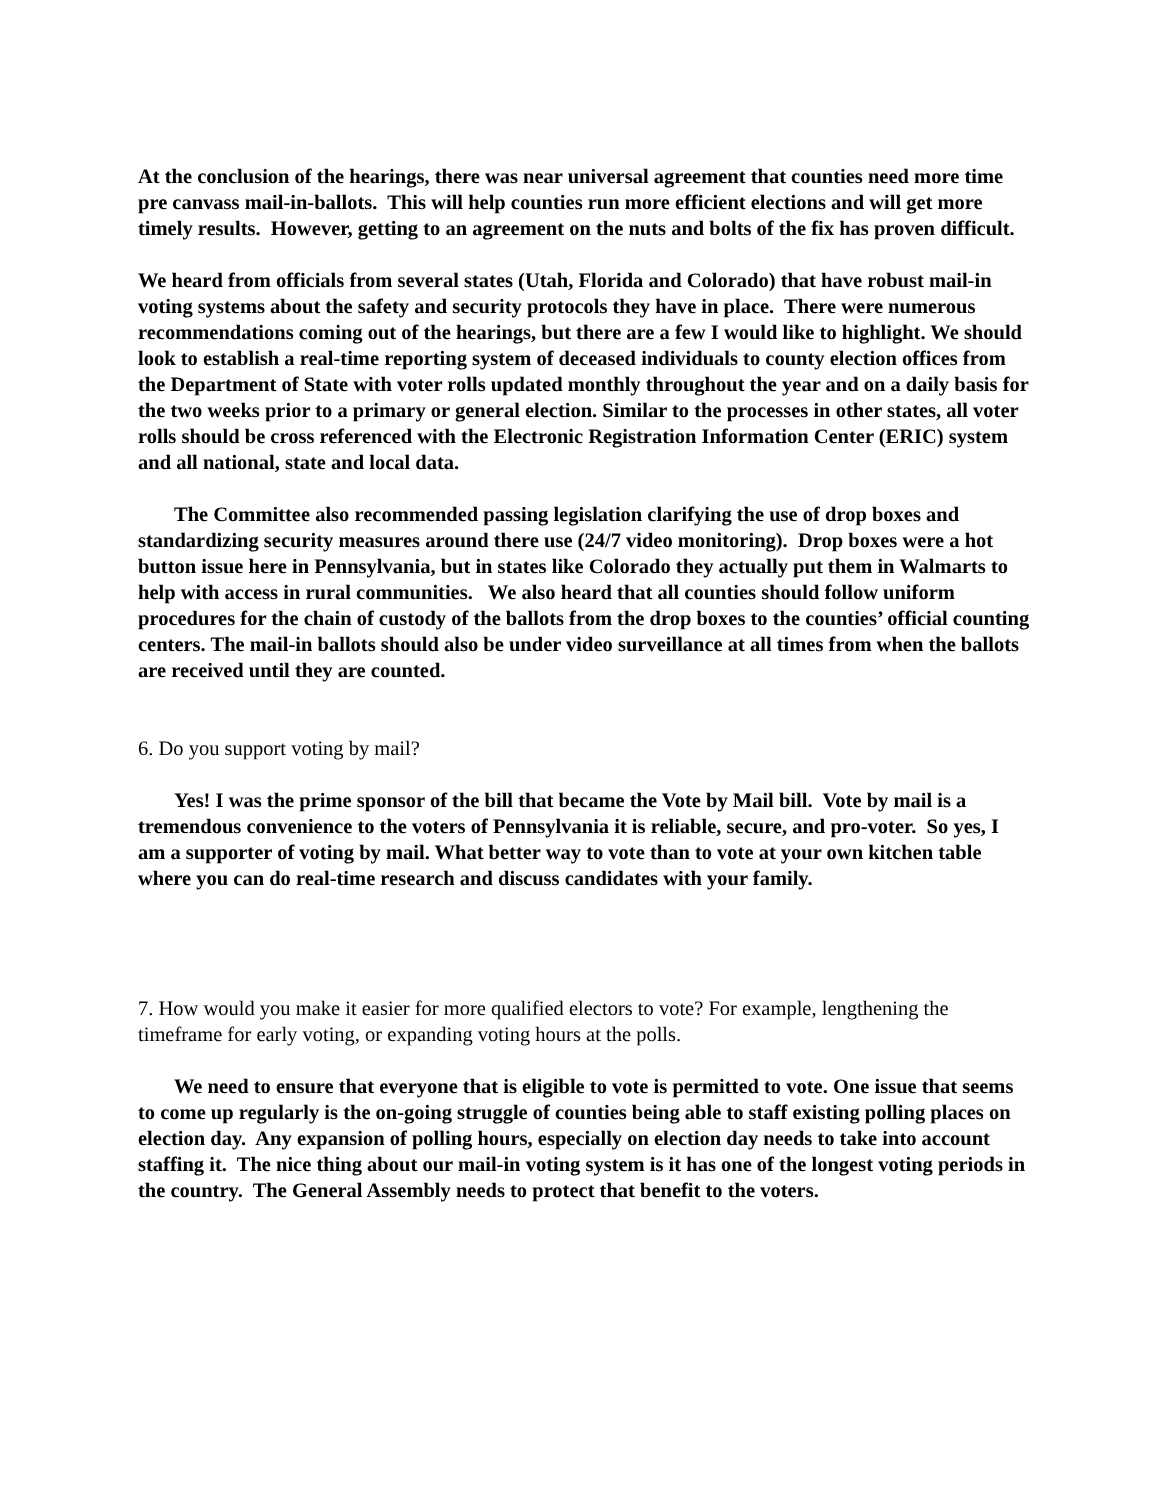At the conclusion of the hearings, there was near universal agreement that counties need more time pre canvass mail-in-ballots. This will help counties run more efficient elections and will get more timely results. However, getting to an agreement on the nuts and bolts of the fix has proven difficult.
We heard from officials from several states (Utah, Florida and Colorado) that have robust mail-in voting systems about the safety and security protocols they have in place. There were numerous recommendations coming out of the hearings, but there are a few I would like to highlight. We should look to establish a real-time reporting system of deceased individuals to county election offices from the Department of State with voter rolls updated monthly throughout the year and on a daily basis for the two weeks prior to a primary or general election. Similar to the processes in other states, all voter rolls should be cross referenced with the Electronic Registration Information Center (ERIC) system and all national, state and local data.
The Committee also recommended passing legislation clarifying the use of drop boxes and standardizing security measures around there use (24/7 video monitoring). Drop boxes were a hot button issue here in Pennsylvania, but in states like Colorado they actually put them in Walmarts to help with access in rural communities. We also heard that all counties should follow uniform procedures for the chain of custody of the ballots from the drop boxes to the counties’ official counting centers. The mail-in ballots should also be under video surveillance at all times from when the ballots are received until they are counted.
6. Do you support voting by mail?
Yes! I was the prime sponsor of the bill that became the Vote by Mail bill. Vote by mail is a tremendous convenience to the voters of Pennsylvania it is reliable, secure, and pro-voter. So yes, I am a supporter of voting by mail. What better way to vote than to vote at your own kitchen table where you can do real-time research and discuss candidates with your family.
7. How would you make it easier for more qualified electors to vote? For example, lengthening the timeframe for early voting, or expanding voting hours at the polls.
We need to ensure that everyone that is eligible to vote is permitted to vote. One issue that seems to come up regularly is the on-going struggle of counties being able to staff existing polling places on election day. Any expansion of polling hours, especially on election day needs to take into account staffing it. The nice thing about our mail-in voting system is it has one of the longest voting periods in the country. The General Assembly needs to protect that benefit to the voters.